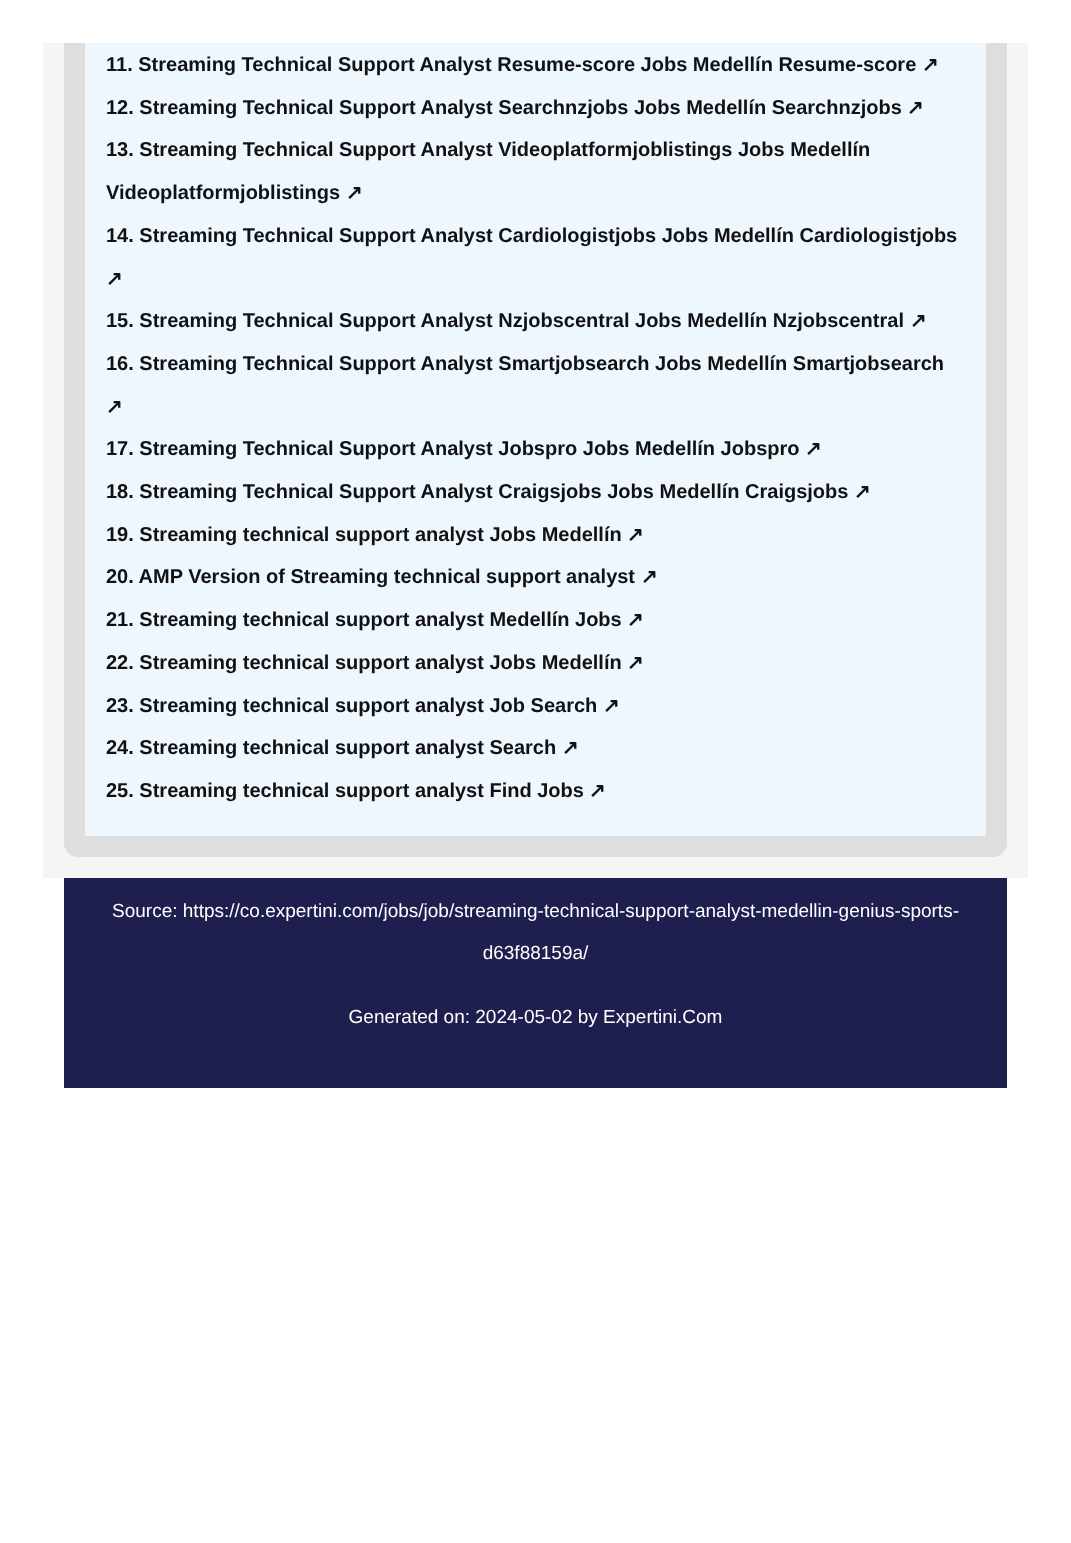11. Streaming Technical Support Analyst Resume-score Jobs Medellín Resume-score ↗
12. Streaming Technical Support Analyst Searchnzjobs Jobs Medellín Searchnzjobs ↗
13. Streaming Technical Support Analyst Videoplatformjoblistings Jobs Medellín Videoplatformjoblistings ↗
14. Streaming Technical Support Analyst Cardiologistjobs Jobs Medellín Cardiologistjobs ↗
15. Streaming Technical Support Analyst Nzjobscentral Jobs Medellín Nzjobscentral ↗
16. Streaming Technical Support Analyst Smartjobsearch Jobs Medellín Smartjobsearch ↗
17. Streaming Technical Support Analyst Jobspro Jobs Medellín Jobspro ↗
18. Streaming Technical Support Analyst Craigsjobs Jobs Medellín Craigsjobs ↗
19. Streaming technical support analyst Jobs Medellín ↗
20. AMP Version of Streaming technical support analyst ↗
21. Streaming technical support analyst Medellín Jobs ↗
22. Streaming technical support analyst Jobs Medellín ↗
23. Streaming technical support analyst Job Search ↗
24. Streaming technical support analyst Search ↗
25. Streaming technical support analyst Find Jobs ↗
Source: https://co.expertini.com/jobs/job/streaming-technical-support-analyst-medellin-genius-sports-d63f88159a/
Generated on: 2024-05-02 by Expertini.Com